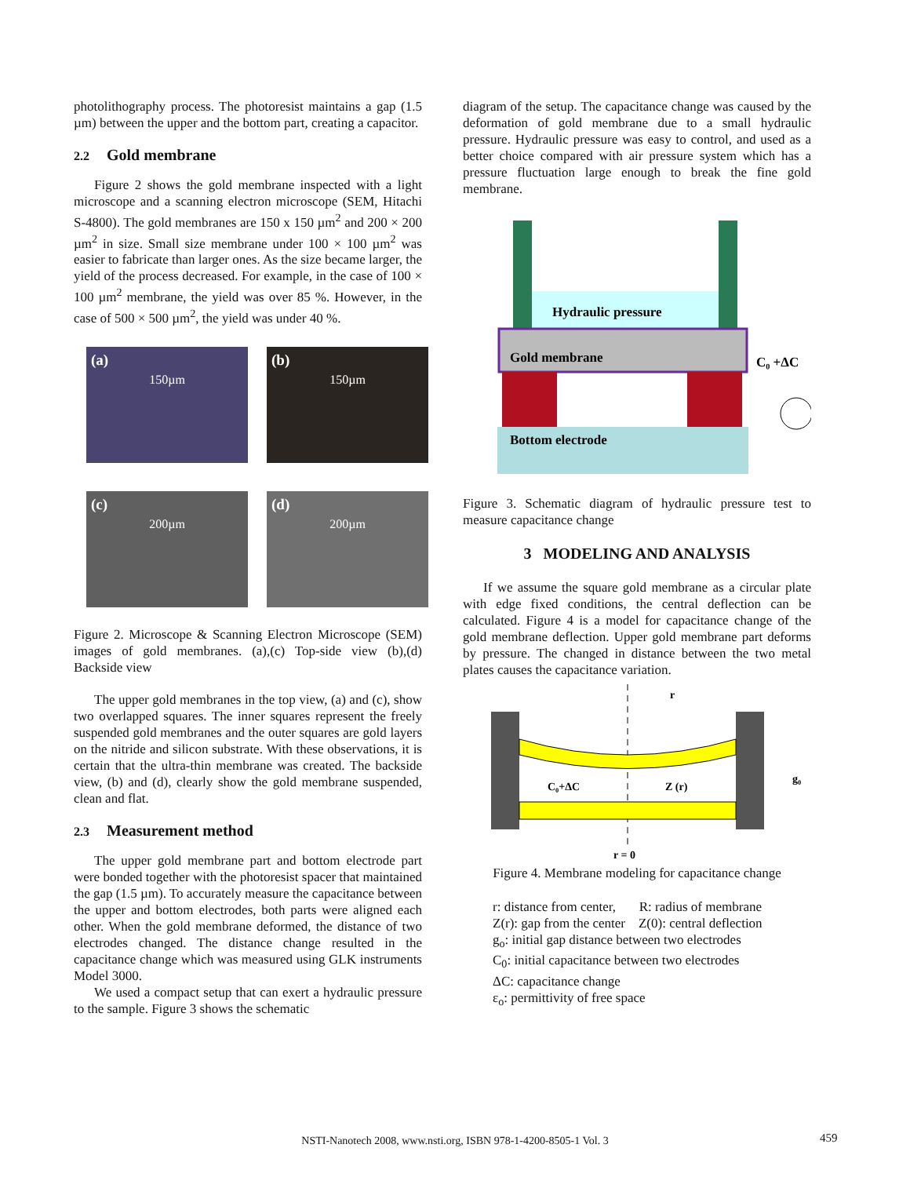photolithography process. The photoresist maintains a gap (1.5 µm) between the upper and the bottom part, creating a capacitor.
2.2 Gold membrane
Figure 2 shows the gold membrane inspected with a light microscope and a scanning electron microscope (SEM, Hitachi S-4800). The gold membranes are 150 x 150 µm<sup>2</sup> and 200 × 200 µm<sup>2</sup> in size. Small size membrane under 100 × 100 µm<sup>2</sup> was easier to fabricate than larger ones. As the size became larger, the yield of the process decreased. For example, in the case of 100 × 100 µm<sup>2</sup> membrane, the yield was over 85 %. However, in the case of 500 × 500 µm<sup>2</sup>, the yield was under 40 %.
(a)
150µm
(b)
150µm
(c)
200µm
(d)
200µm
Figure 2. Microscope & Scanning Electron Microscope (SEM) images of gold membranes. (a),(c) Top-side view (b),(d) Backside view
The upper gold membranes in the top view, (a) and (c), show two overlapped squares. The inner squares represent the freely suspended gold membranes and the outer squares are gold layers on the nitride and silicon substrate. With these observations, it is certain that the ultra-thin membrane was created. The backside view, (b) and (d), clearly show the gold membrane suspended, clean and flat.
2.3 Measurement method
The upper gold membrane part and bottom electrode part were bonded together with the photoresist spacer that maintained the gap (1.5 µm). To accurately measure the capacitance between the upper and bottom electrodes, both parts were aligned each other. When the gold membrane deformed, the distance of two electrodes changed. The distance change resulted in the capacitance change which was measured using GLK instruments Model 3000.
We used a compact setup that can exert a hydraulic pressure to the sample. Figure 3 shows the schematic
diagram of the setup. The capacitance change was caused by the deformation of gold membrane due to a small hydraulic pressure. Hydraulic pressure was easy to control, and used as a better choice compared with air pressure system which has a pressure fluctuation large enough to break the fine gold membrane.
Hydraulic pressure
Gold membrane
C₀ +ΔC
Bottom electrode
Figure 3. Schematic diagram of hydraulic pressure test to measure capacitance change
3 MODELING AND ANALYSIS
If we assume the square gold membrane as a circular plate with edge fixed conditions, the central deflection can be calculated. Figure 4 is a model for capacitance change of the gold membrane deflection. Upper gold membrane part deforms by pressure. The changed in distance between the two metal plates causes the capacitance variation.
r
C₀+ΔC
Z (r)
g₀
r = 0
Figure 4. Membrane modeling for capacitance change
r: distance from center, R: radius of membrane
Z(r): gap from the center Z(0): central deflection
g<sub>o</sub>: initial gap distance between two electrodes
C<sub>0</sub>: initial capacitance between two electrodes
ΔC: capacitance change
ε<sub>o</sub>: permittivity of free space
NSTI-Nanotech 2008, www.nsti.org, ISBN 978-1-4200-8505-1 Vol. 3 459